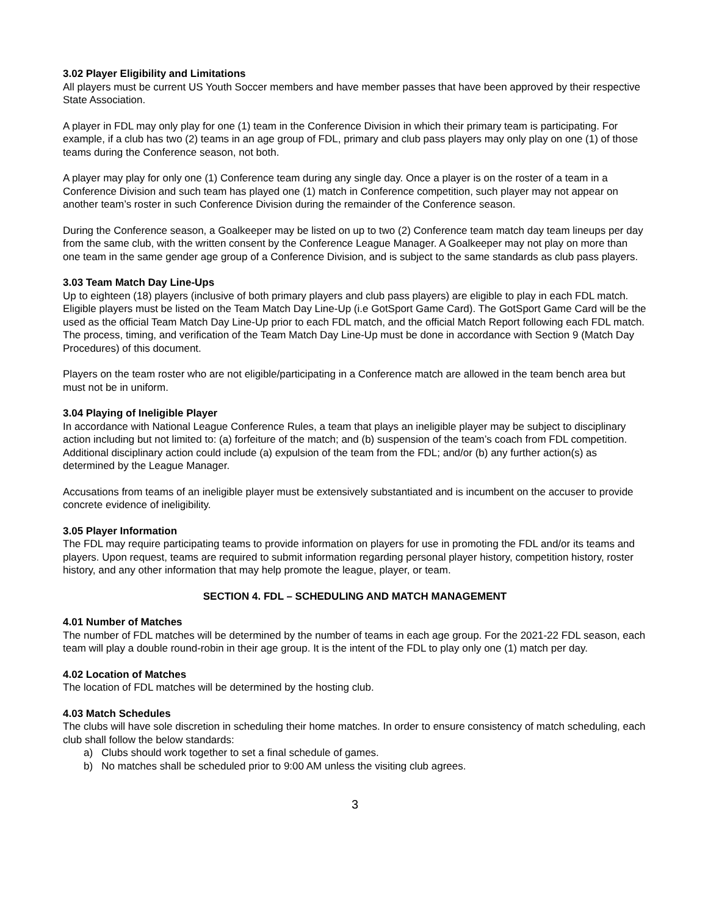3.02 Player Eligibility and Limitations
All players must be current US Youth Soccer members and have member passes that have been approved by their respective State Association.
A player in FDL may only play for one (1) team in the Conference Division in which their primary team is participating. For example, if a club has two (2) teams in an age group of FDL, primary and club pass players may only play on one (1) of those teams during the Conference season, not both.
A player may play for only one (1) Conference team during any single day. Once a player is on the roster of a team in a Conference Division and such team has played one (1) match in Conference competition, such player may not appear on another team’s roster in such Conference Division during the remainder of the Conference season.
During the Conference season, a Goalkeeper may be listed on up to two (2) Conference team match day team lineups per day from the same club, with the written consent by the Conference League Manager. A Goalkeeper may not play on more than one team in the same gender age group of a Conference Division, and is subject to the same standards as club pass players.
3.03 Team Match Day Line-Ups
Up to eighteen (18) players (inclusive of both primary players and club pass players) are eligible to play in each FDL match. Eligible players must be listed on the Team Match Day Line-Up (i.e GotSport Game Card). The GotSport Game Card will be the used as the official Team Match Day Line-Up prior to each FDL match, and the official Match Report following each FDL match. The process, timing, and verification of the Team Match Day Line-Up must be done in accordance with Section 9 (Match Day Procedures) of this document.
Players on the team roster who are not eligible/participating in a Conference match are allowed in the team bench area but must not be in uniform.
3.04 Playing of Ineligible Player
In accordance with National League Conference Rules, a team that plays an ineligible player may be subject to disciplinary action including but not limited to: (a) forfeiture of the match; and (b) suspension of the team’s coach from FDL competition. Additional disciplinary action could include (a) expulsion of the team from the FDL; and/or (b) any further action(s) as determined by the League Manager.
Accusations from teams of an ineligible player must be extensively substantiated and is incumbent on the accuser to provide concrete evidence of ineligibility.
3.05 Player Information
The FDL may require participating teams to provide information on players for use in promoting the FDL and/or its teams and players. Upon request, teams are required to submit information regarding personal player history, competition history, roster history, and any other information that may help promote the league, player, or team.
SECTION 4. FDL – SCHEDULING AND MATCH MANAGEMENT
4.01 Number of Matches
The number of FDL matches will be determined by the number of teams in each age group. For the 2021-22 FDL season, each team will play a double round-robin in their age group. It is the intent of the FDL to play only one (1) match per day.
4.02 Location of Matches
The location of FDL matches will be determined by the hosting club.
4.03 Match Schedules
The clubs will have sole discretion in scheduling their home matches. In order to ensure consistency of match scheduling, each club shall follow the below standards:
a) Clubs should work together to set a final schedule of games.
b) No matches shall be scheduled prior to 9:00 AM unless the visiting club agrees.
3